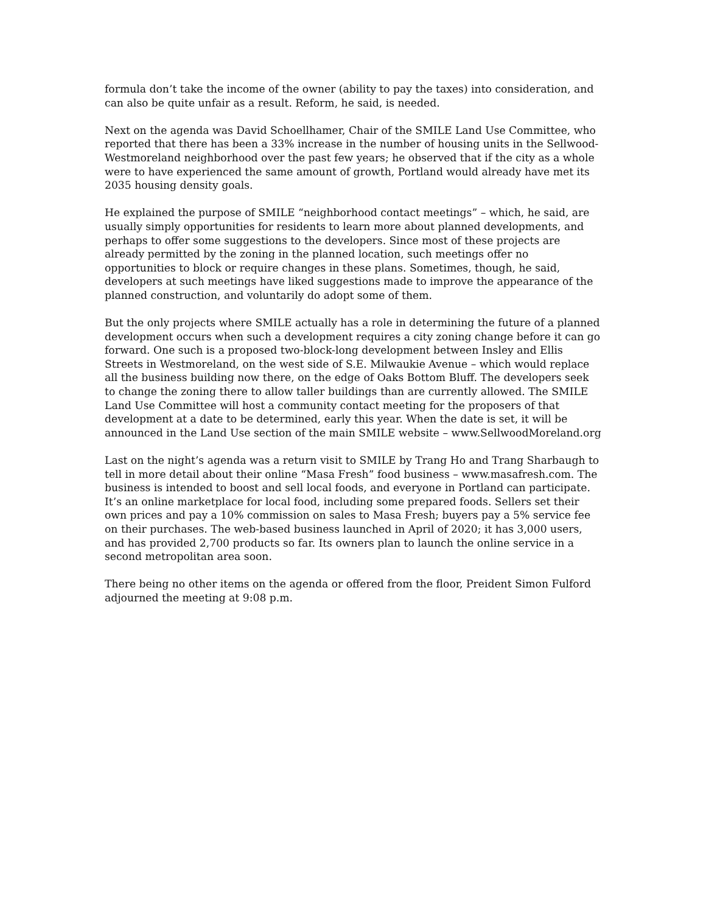formula don’t take the income of the owner (ability to pay the taxes) into consideration, and can also be quite unfair as a result. Reform, he said, is needed.
Next on the agenda was David Schoellhamer, Chair of the SMILE Land Use Committee, who reported that there has been a 33% increase in the number of housing units in the Sellwood-Westmoreland neighborhood over the past few years; he observed that if the city as a whole were to have experienced the same amount of growth, Portland would already have met its 2035 housing density goals.
He explained the purpose of SMILE “neighborhood contact meetings” – which, he said, are usually simply opportunities for residents to learn more about planned developments, and perhaps to offer some suggestions to the developers. Since most of these projects are already permitted by the zoning in the planned location, such meetings offer no opportunities to block or require changes in these plans. Sometimes, though, he said, developers at such meetings have liked suggestions made to improve the appearance of the planned construction, and voluntarily do adopt some of them.
But the only projects where SMILE actually has a role in determining the future of a planned development occurs when such a development requires a city zoning change before it can go forward. One such is a proposed two-block-long development between Insley and Ellis Streets in Westmoreland, on the west side of S.E. Milwaukie Avenue – which would replace all the business building now there, on the edge of Oaks Bottom Bluff. The developers seek to change the zoning there to allow taller buildings than are currently allowed. The SMILE Land Use Committee will host a community contact meeting for the proposers of that development at a date to be determined, early this year. When the date is set, it will be announced in the Land Use section of the main SMILE website – www.SellwoodMoreland.org
Last on the night’s agenda was a return visit to SMILE by Trang Ho and Trang Sharbaugh to tell in more detail about their online “Masa Fresh” food business – www.masafresh.com. The business is intended to boost and sell local foods, and everyone in Portland can participate. It’s an online marketplace for local food, including some prepared foods. Sellers set their own prices and pay a 10% commission on sales to Masa Fresh; buyers pay a 5% service fee on their purchases. The web-based business launched in April of 2020; it has 3,000 users, and has provided 2,700 products so far. Its owners plan to launch the online service in a second metropolitan area soon.
There being no other items on the agenda or offered from the floor, Preident Simon Fulford adjourned the meeting at 9:08 p.m.